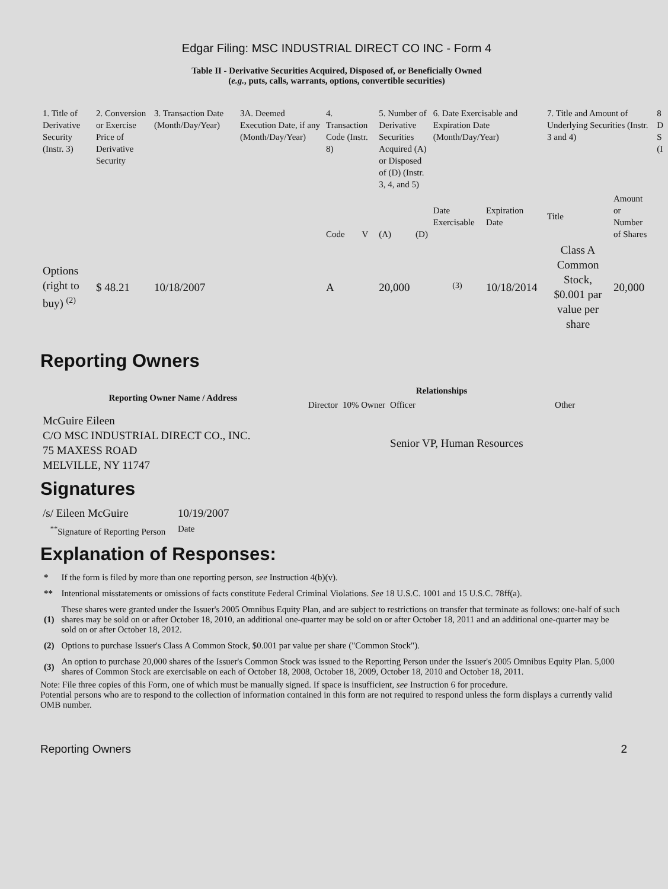Edgar Filing: MSC INDUSTRIAL DIRECT CO INC - Form 4
Table II - Derivative Securities Acquired, Disposed of, or Beneficially Owned
(e.g., puts, calls, warrants, options, convertible securities)
| 1. Title of Derivative Security (Instr. 3) | 2. Conversion or Exercise Price of Derivative Security | 3. Transaction Date (Month/Day/Year) | 3A. Deemed Execution Date, if any (Month/Day/Year) | 4. Transaction Code (Instr. 8) | | 5. Number of Derivative Securities Acquired (A) or Disposed of (D) (Instr. 3, 4, and 5) | | 6. Date Exercisable and Expiration Date (Month/Day/Year) | | 7. Title and Amount of Underlying Securities (Instr. 3 and 4) | | 8 D S (I |
| | | | | Code | V | (A) | (D) | Date Exercisable | Expiration Date | Title | Amount or Number of Shares | |
| Options (right to buy) <sup>(2)</sup> | $ 48.21 | 10/18/2007 | | A | | 20,000 | | <sup>(3)</sup> | 10/18/2014 | Class A Common Stock, $0.001 par value per share | 20,000 | |
Reporting Owners
| Reporting Owner Name / Address | Relationships | | | |
| | Director | 10% Owner | Officer | Other |
| McGuire Eileen C/O MSC INDUSTRIAL DIRECT CO., INC. 75 MAXESS ROAD MELVILLE, NY 11747 | | | Senior VP, Human Resources | |
Signatures
| /s/ Eileen McGuire | 10/19/2007 |
| <sup>**</sup> Signature of Reporting Person | Date |
Explanation of Responses:
| * | If the form is filed by more than one reporting person, see Instruction 4(b)(v). |
| ** | Intentional misstatements or omissions of facts constitute Federal Criminal Violations. See 18 U.S.C. 1001 and 15 U.S.C. 78ff(a). |
| (1) | These shares were granted under the Issuer's 2005 Omnibus Equity Plan, and are subject to restrictions on transfer that terminate as follows: one-half of such shares may be sold on or after October 18, 2010, an additional one-quarter may be sold on or after October 18, 2011 and an additional one-quarter may be sold on or after October 18, 2012. |
| (2) | Options to purchase Issuer's Class A Common Stock, $0.001 par value per share ("Common Stock"). |
| (3) | An option to purchase 20,000 shares of the Issuer's Common Stock was issued to the Reporting Person under the Issuer's 2005 Omnibus Equity Plan. 5,000 shares of Common Stock are exercisable on each of October 18, 2008, October 18, 2009, October 18, 2010 and October 18, 2011. |
Note: File three copies of this Form, one of which must be manually signed. If space is insufficient, see Instruction 6 for procedure.
Potential persons who are to respond to the collection of information contained in this form are not required to respond unless the form displays a currently valid OMB number.
Reporting Owners 2